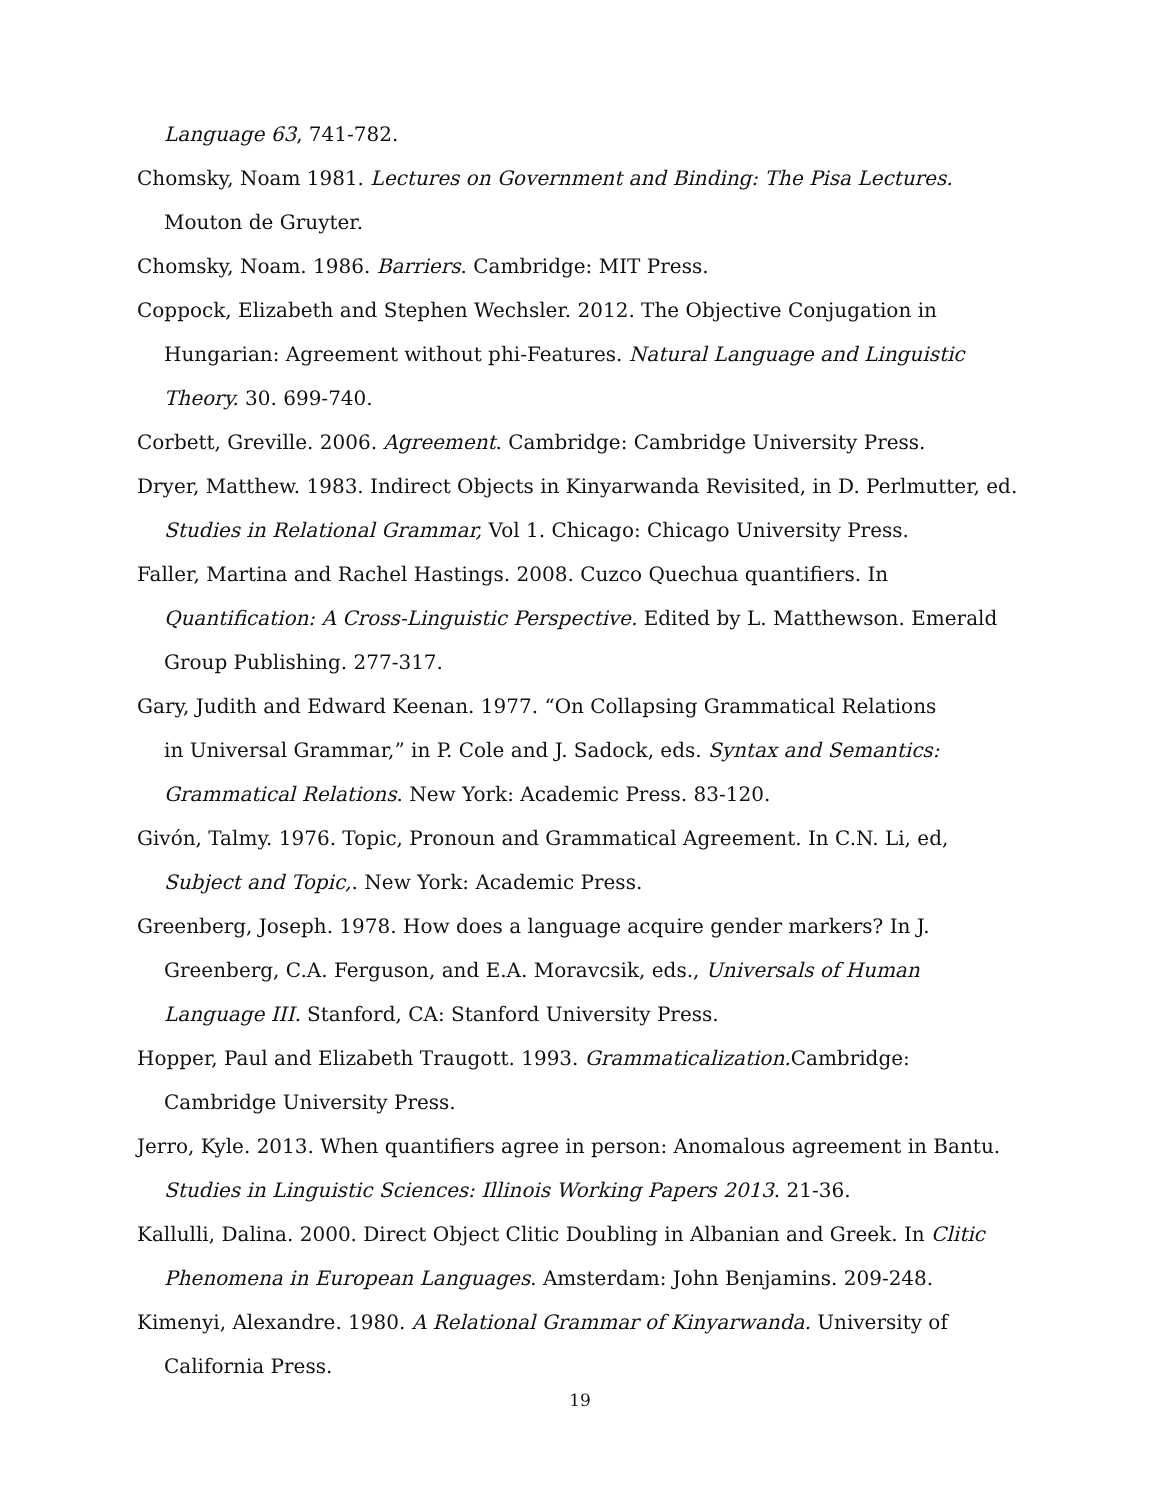Language 63, 741-782.
Chomsky, Noam 1981. Lectures on Government and Binding: The Pisa Lectures. Mouton de Gruyter.
Chomsky, Noam. 1986. Barriers. Cambridge: MIT Press.
Coppock, Elizabeth and Stephen Wechsler. 2012. The Objective Conjugation in Hungarian: Agreement without phi-Features. Natural Language and Linguistic Theory. 30. 699-740.
Corbett, Greville. 2006. Agreement. Cambridge: Cambridge University Press.
Dryer, Matthew. 1983. Indirect Objects in Kinyarwanda Revisited, in D. Perlmutter, ed. Studies in Relational Grammar, Vol 1. Chicago: Chicago University Press.
Faller, Martina and Rachel Hastings. 2008. Cuzco Quechua quantifiers. In Quantification: A Cross-Linguistic Perspective. Edited by L. Matthewson. Emerald Group Publishing. 277-317.
Gary, Judith and Edward Keenan. 1977. “On Collapsing Grammatical Relations
in Universal Grammar,” in P. Cole and J. Sadock, eds. Syntax and Semantics: Grammatical Relations. New York: Academic Press. 83-120.
Givón, Talmy. 1976. Topic, Pronoun and Grammatical Agreement. In C.N. Li, ed, Subject and Topic,. New York: Academic Press.
Greenberg, Joseph. 1978. How does a language acquire gender markers? In J. Greenberg, C.A. Ferguson, and E.A. Moravcsik, eds., Universals of Human Language III. Stanford, CA: Stanford University Press.
Hopper, Paul and Elizabeth Traugott. 1993. Grammaticalization. Cambridge: Cambridge University Press.
Jerro, Kyle. 2013. When quantifiers agree in person: Anomalous agreement in Bantu. Studies in Linguistic Sciences: Illinois Working Papers 2013. 21-36.
Kallulli, Dalina. 2000. Direct Object Clitic Doubling in Albanian and Greek. In Clitic Phenomena in European Languages. Amsterdam: John Benjamins. 209-248.
Kimenyi, Alexandre. 1980. A Relational Grammar of Kinyarwanda. University of California Press.
19